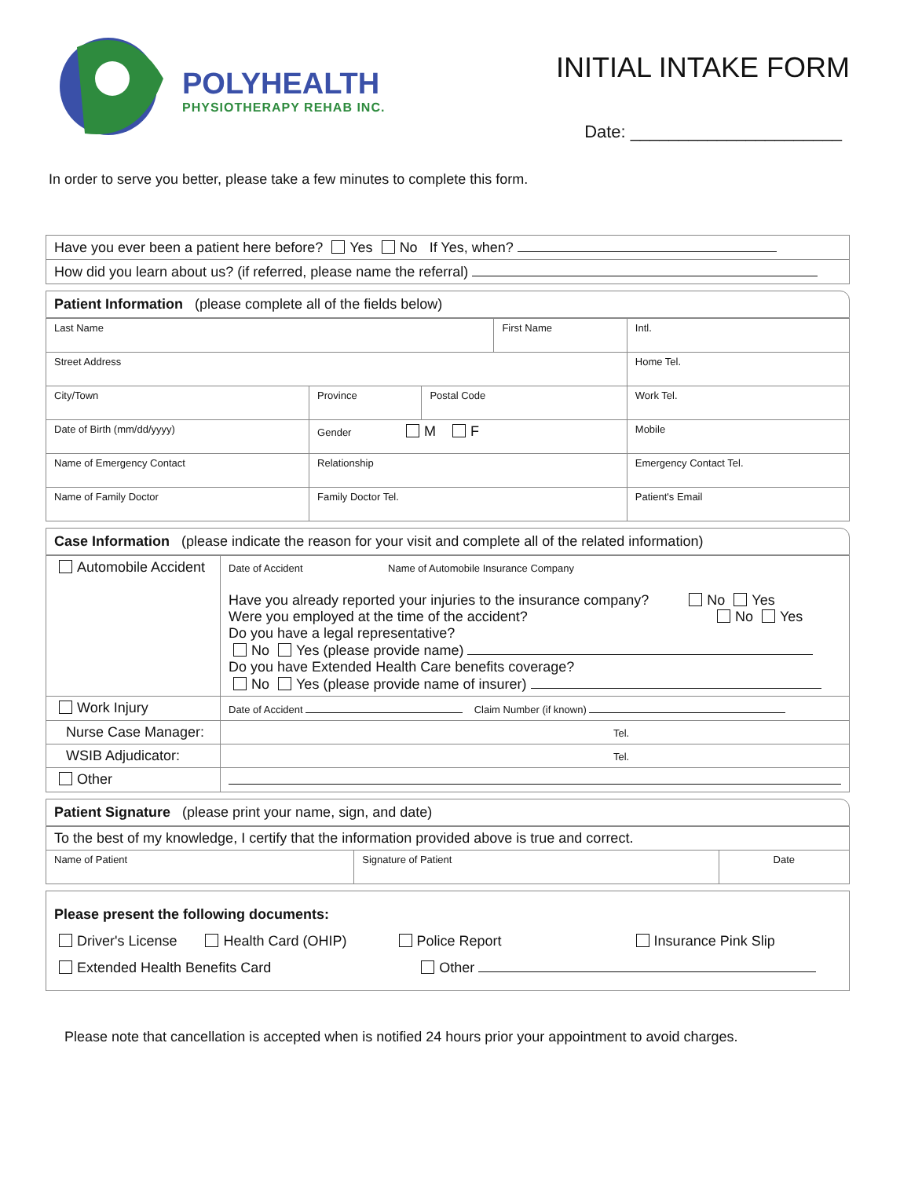POLYHEALTH
PHYSIOTHERAPY REHAB INC.
INITIAL INTAKE FORM
Date: ______________________
In order to serve you better, please take a few minutes to complete this form.
| Have you ever been a patient here before? Yes No If Yes, when? |
| How did you learn about us? (if referred, please name the referral) |
Patient Information (please complete all of the fields below)
| Last Name | | | First Name | | Intl. |
| Street Address | | | | Home Tel. | |
| City/Town | Province | Postal Code | | Work Tel. | |
| Date of Birth (mm/dd/yyyy) | Gender M F | | | Mobile | |
| Name of Emergency Contact | Relationship | | | Emergency Contact Tel. | |
| Name of Family Doctor | Family Doctor Tel. | | | Patient's Email | |
Case Information (please indicate the reason for your visit and complete all of the related information)
| Automobile Accident | Date of Accident Name of Automobile Insurance Company Have you already reported your injuries to the insurance company? No Yes Were you employed at the time of the accident? No Yes Do you have a legal representative? No Yes (please provide name) Do you have Extended Health Care benefits coverage? No Yes (please provide name of insurer) |
| Work Injury | Date of Accident Claim Number (if known) |
| Nurse Case Manager: | Tel. |
| WSIB Adjudicator: | Tel. |
| Other | |
Patient Signature (please print your name, sign, and date)
| To the best of my knowledge, I certify that the information provided above is true and correct. | | |
| Name of Patient | Signature of Patient | Date |
| Please present the following documents: Driver's License Health Card (OHIP) Police Report Insurance Pink Slip Extended Health Benefits Card Other |
Please note that cancellation is accepted when is notified 24 hours prior your appointment to avoid charges.